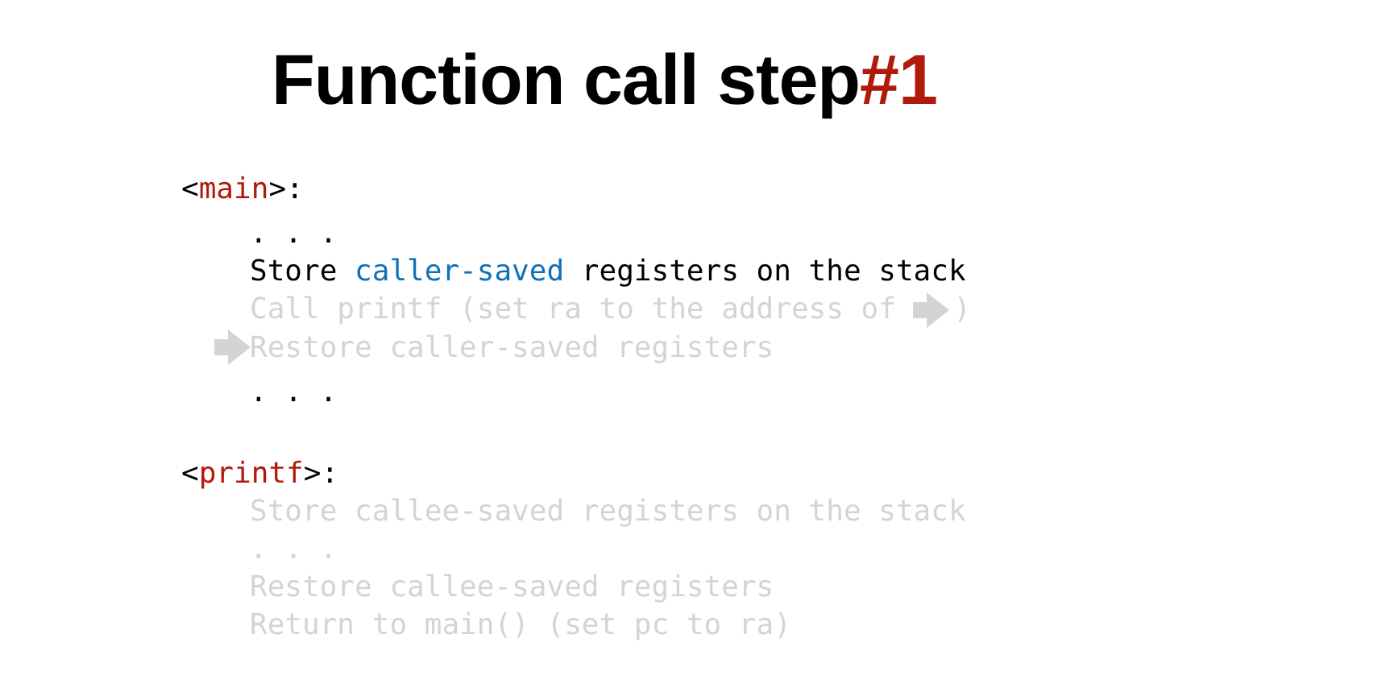Function call step#1
<main>:
. . .
Store caller-saved registers on the stack
Call printf (set ra to the address of )
Restore caller-saved registers
. . .
<printf>:
Store callee-saved registers on the stack
. . .
Restore callee-saved registers
Return to main() (set pc to ra)